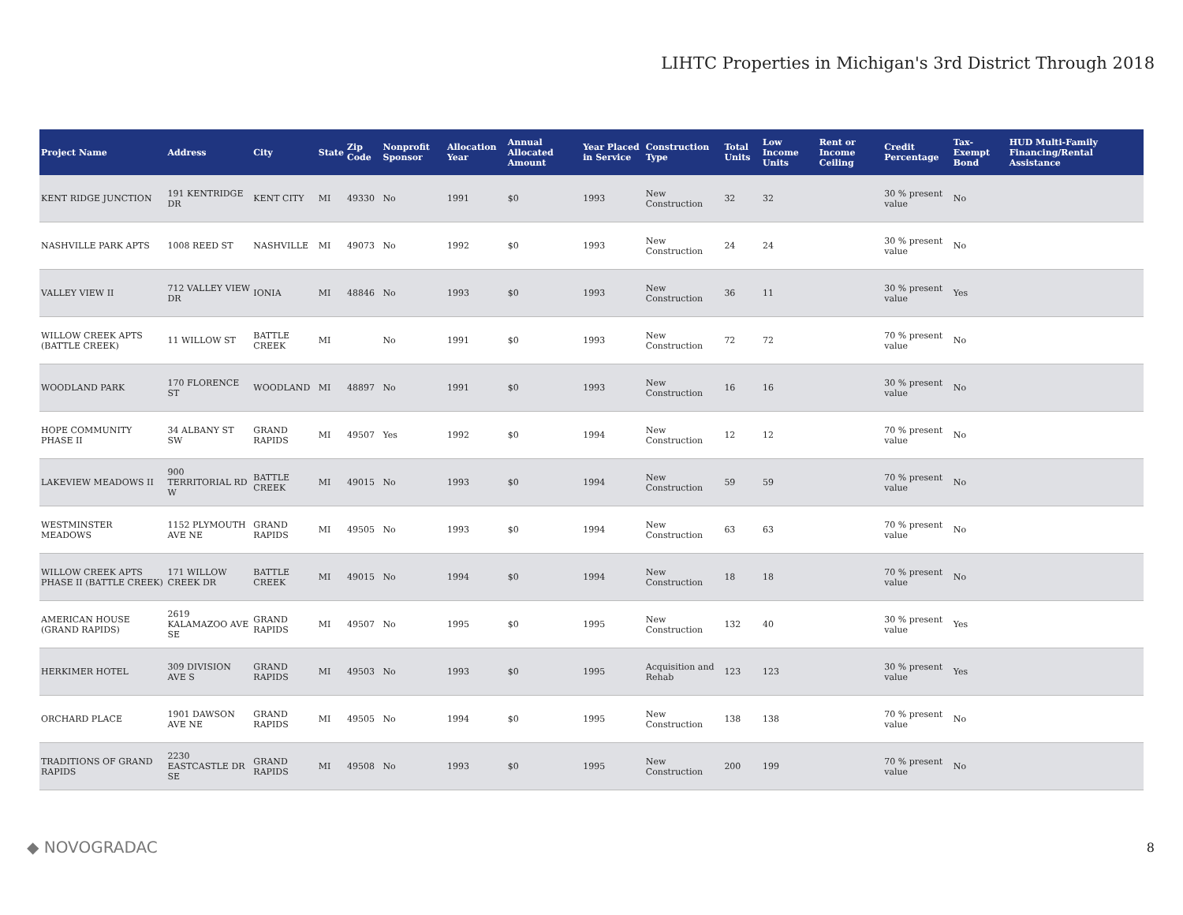LIHTC Properties in Michigan's 3rd District Through 2018
| Project Name | Address | City | State | Zip Code | Nonprofit Sponsor | Allocation Year | Annual Allocated Amount | Year Placed in Service | Construction Type | Total Units | Low Income Units | Rent or Income Ceiling | Credit Percentage | Tax-Exempt Bond | HUD Multi-Family Financing/Rental Assistance |
| --- | --- | --- | --- | --- | --- | --- | --- | --- | --- | --- | --- | --- | --- | --- | --- |
| KENT RIDGE JUNCTION | 191 KENTRIDGE DR | KENT CITY | MI | 49330 | No | 1991 | $0 | 1993 | New Construction | 32 | 32 | | 30 % present value | No | |
| NASHVILLE PARK APTS | 1008 REED ST | NASHVILLE | MI | 49073 | No | 1992 | $0 | 1993 | New Construction | 24 | 24 | | 30 % present value | No | |
| VALLEY VIEW II | 712 VALLEY VIEW DR | IONIA | MI | 48846 | No | 1993 | $0 | 1993 | New Construction | 36 | 11 | | 30 % present value | Yes | |
| WILLOW CREEK APTS (BATTLE CREEK) | 11 WILLOW ST | BATTLE CREEK | MI | | No | 1991 | $0 | 1993 | New Construction | 72 | 72 | | 70 % present value | No | |
| WOODLAND PARK | 170 FLORENCE ST | WOODLAND | MI | 48897 | No | 1991 | $0 | 1993 | New Construction | 16 | 16 | | 30 % present value | No | |
| HOPE COMMUNITY PHASE II | 34 ALBANY ST SW | GRAND RAPIDS | MI | 49507 | Yes | 1992 | $0 | 1994 | New Construction | 12 | 12 | | 70 % present value | No | |
| LAKEVIEW MEADOWS II | 900 TERRITORIAL RD W | BATTLE CREEK | MI | 49015 | No | 1993 | $0 | 1994 | New Construction | 59 | 59 | | 70 % present value | No | |
| WESTMINSTER MEADOWS | 1152 PLYMOUTH AVE NE | GRAND RAPIDS | MI | 49505 | No | 1993 | $0 | 1994 | New Construction | 63 | 63 | | 70 % present value | No | |
| WILLOW CREEK APTS PHASE II (BATTLE CREEK) | 171 WILLOW CREEK DR | BATTLE CREEK | MI | 49015 | No | 1994 | $0 | 1994 | New Construction | 18 | 18 | | 70 % present value | No | |
| AMERICAN HOUSE (GRAND RAPIDS) | 2619 KALAMAZOO AVE SE | GRAND RAPIDS | MI | 49507 | No | 1995 | $0 | 1995 | New Construction | 132 | 40 | | 30 % present value | Yes | |
| HERKIMER HOTEL | 309 DIVISION AVE S | GRAND RAPIDS | MI | 49503 | No | 1993 | $0 | 1995 | Acquisition and Rehab | 123 | 123 | | 30 % present value | Yes | |
| ORCHARD PLACE | 1901 DAWSON AVE NE | GRAND RAPIDS | MI | 49505 | No | 1994 | $0 | 1995 | New Construction | 138 | 138 | | 70 % present value | No | |
| TRADITIONS OF GRAND RAPIDS | 2230 EASTCASTLE DR SE | GRAND RAPIDS | MI | 49508 | No | 1993 | $0 | 1995 | New Construction | 200 | 199 | | 70 % present value | No | |
◆ NOVOGRADAC 8